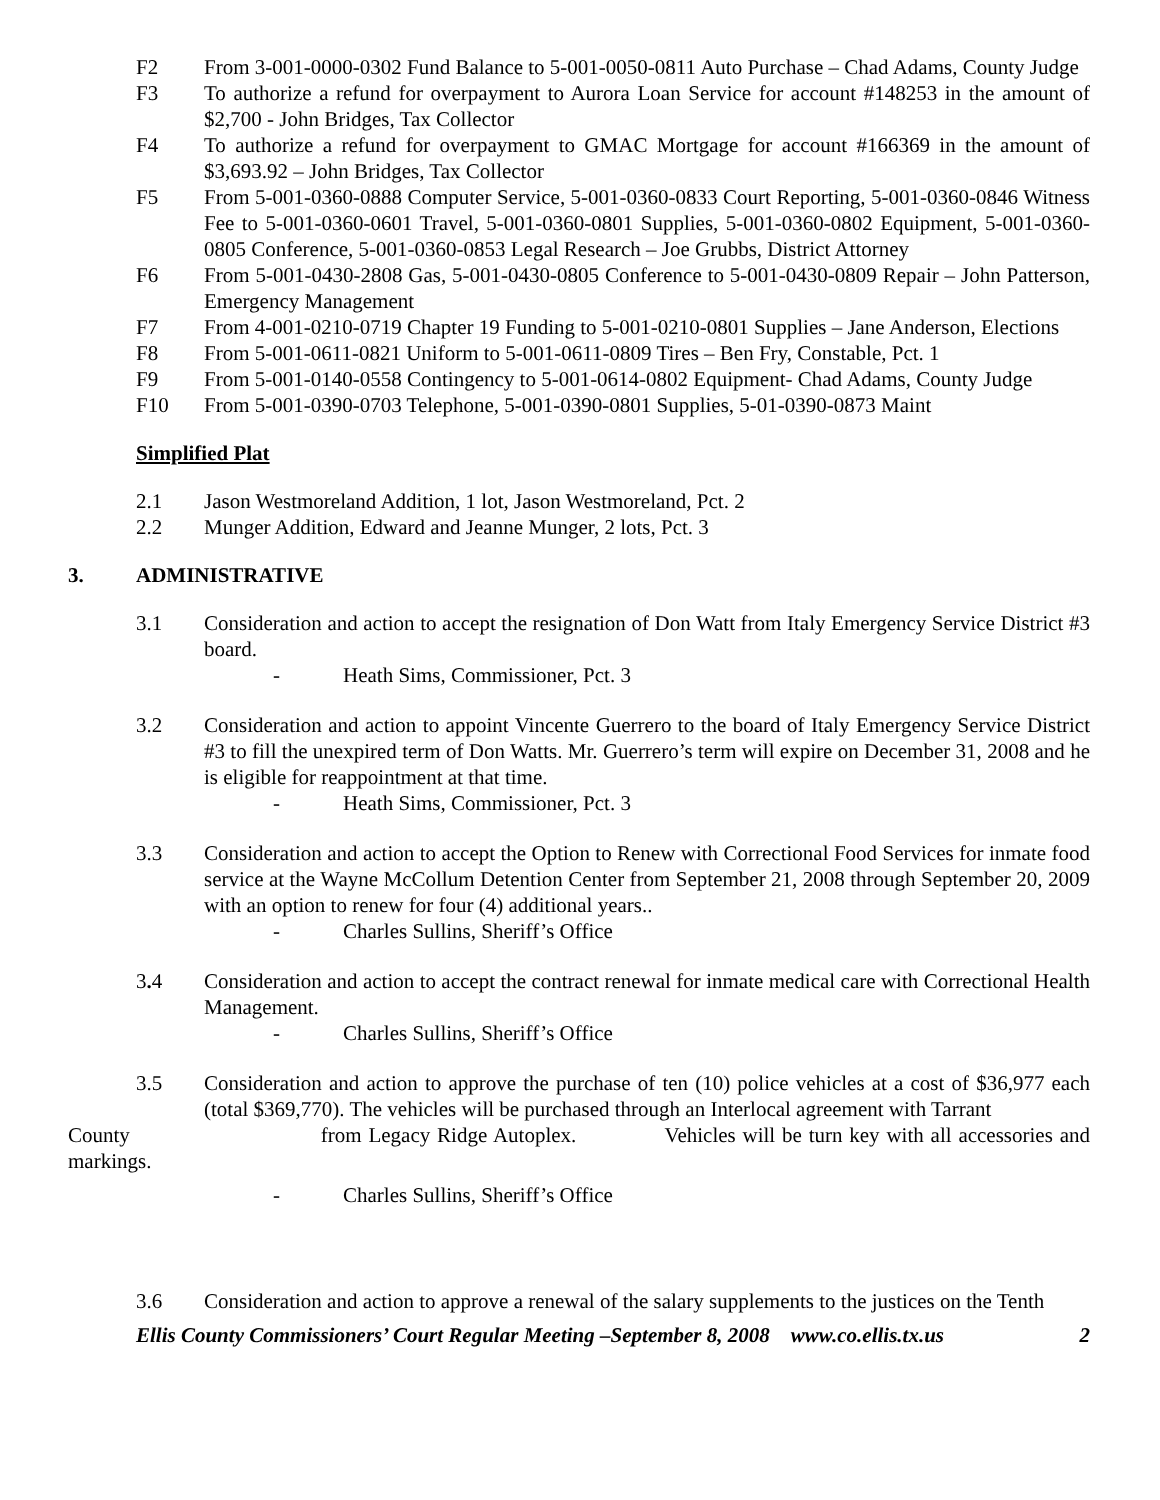F2 From 3-001-0000-0302 Fund Balance to 5-001-0050-0811 Auto Purchase – Chad Adams, County Judge
F3 To authorize a refund for overpayment to Aurora Loan Service for account #148253 in the amount of $2,700 - John Bridges, Tax Collector
F4 To authorize a refund for overpayment to GMAC Mortgage for account #166369 in the amount of $3,693.92 – John Bridges, Tax Collector
F5 From 5-001-0360-0888 Computer Service, 5-001-0360-0833 Court Reporting, 5-001-0360-0846 Witness Fee to 5-001-0360-0601 Travel, 5-001-0360-0801 Supplies, 5-001-0360-0802 Equipment, 5-001-0360-0805 Conference, 5-001-0360-0853 Legal Research – Joe Grubbs, District Attorney
F6 From 5-001-0430-2808 Gas, 5-001-0430-0805 Conference to 5-001-0430-0809 Repair – John Patterson, Emergency Management
F7 From 4-001-0210-0719 Chapter 19 Funding to 5-001-0210-0801 Supplies – Jane Anderson, Elections
F8 From 5-001-0611-0821 Uniform to 5-001-0611-0809 Tires – Ben Fry, Constable, Pct. 1
F9 From 5-001-0140-0558 Contingency to 5-001-0614-0802 Equipment- Chad Adams, County Judge
F10 From 5-001-0390-0703 Telephone, 5-001-0390-0801 Supplies, 5-01-0390-0873 Maint
Simplified Plat
2.1 Jason Westmoreland Addition, 1 lot, Jason Westmoreland, Pct. 2
2.2 Munger Addition, Edward and Jeanne Munger, 2 lots, Pct. 3
3. ADMINISTRATIVE
3.1 Consideration and action to accept the resignation of Don Watt from Italy Emergency Service District #3 board.
- Heath Sims, Commissioner, Pct. 3
3.2 Consideration and action to appoint Vincente Guerrero to the board of Italy Emergency Service District #3 to fill the unexpired term of Don Watts. Mr. Guerrero’s term will expire on December 31, 2008 and he is eligible for reappointment at that time.
- Heath Sims, Commissioner, Pct. 3
3.3 Consideration and action to accept the Option to Renew with Correctional Food Services for inmate food service at the Wayne McCollum Detention Center from September 21, 2008 through September 20, 2009 with an option to renew for four (4) additional years..
- Charles Sullins, Sheriff’s Office
3. 4 Consideration and action to accept the contract renewal for inmate medical care with Correctional Health Management.
- Charles Sullins, Sheriff’s Office
3.5 Consideration and action to approve the purchase of ten (10) police vehicles at a cost of $36,977 each (total $369,770). The vehicles will be purchased through an Interlocal agreement with Tarrant
County from Legacy Ridge Autoplex. Vehicles will be turn key with all accessories and markings.
- Charles Sullins, Sheriff’s Office
3.6 Consideration and action to approve a renewal of the salary supplements to the justices on the Tenth
Ellis County Commissioners’ Court Regular Meeting –September 8, 2008 www.co.ellis.tx.us 2